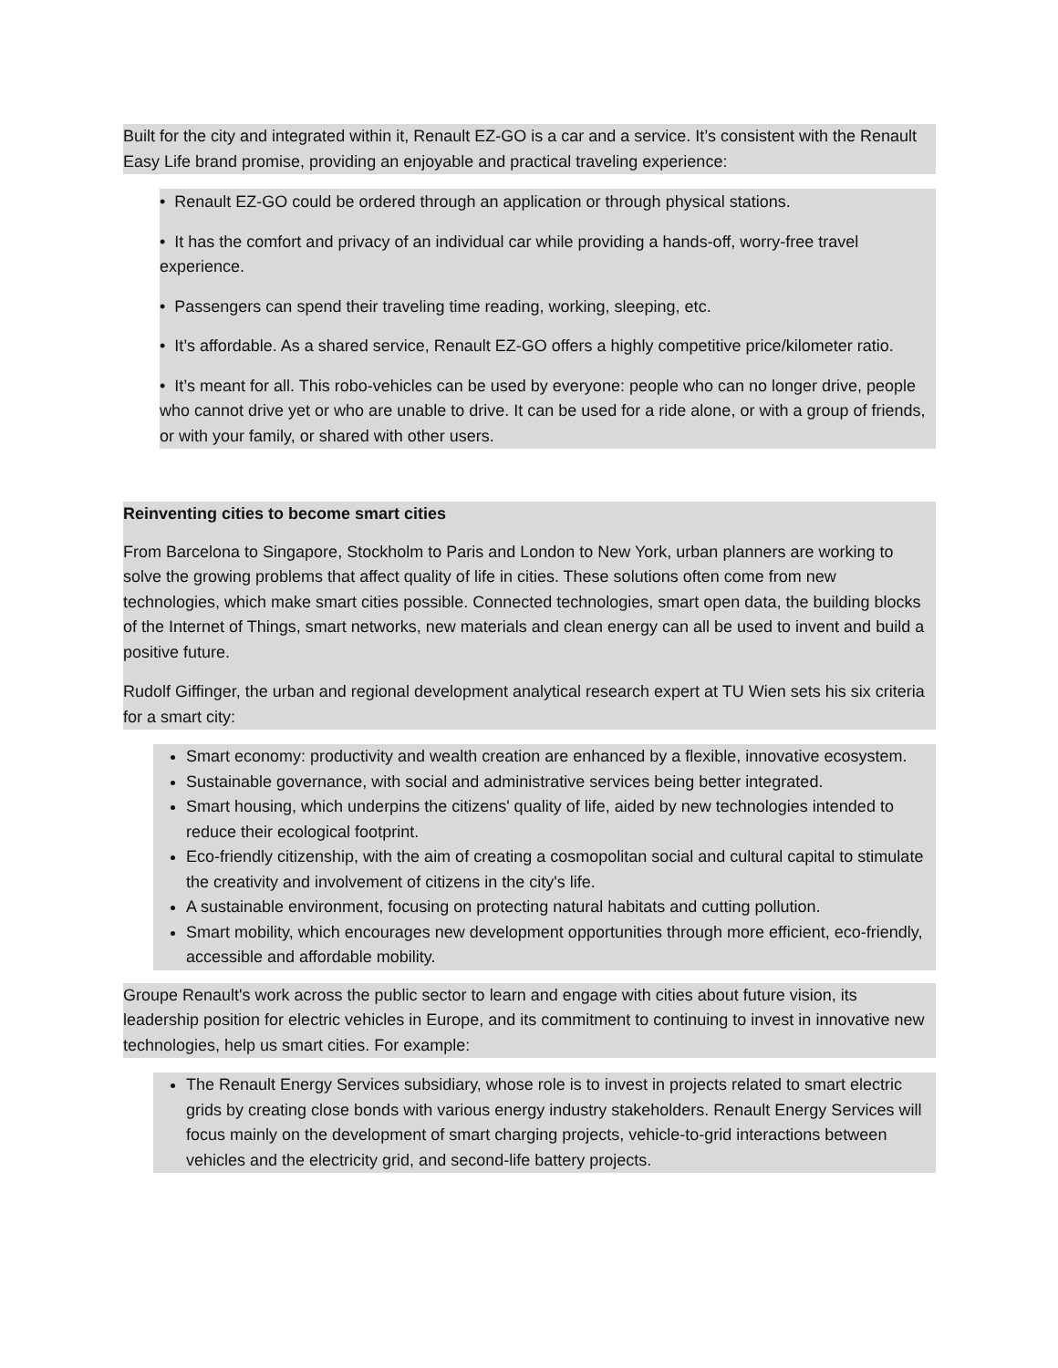Built for the city and integrated within it, Renault EZ-GO is a car and a service. It’s consistent with the Renault Easy Life brand promise, providing an enjoyable and practical traveling experience:
• Renault EZ-GO could be ordered through an application or through physical stations.
• It has the comfort and privacy of an individual car while providing a hands-off, worry-free travel experience.
• Passengers can spend their traveling time reading, working, sleeping, etc.
• It’s affordable. As a shared service, Renault EZ-GO offers a highly competitive price/kilometer ratio.
• It’s meant for all. This robo-vehicles can be used by everyone: people who can no longer drive, people who cannot drive yet or who are unable to drive. It can be used for a ride alone, or with a group of friends, or with your family, or shared with other users.
Reinventing cities to become smart cities
From Barcelona to Singapore, Stockholm to Paris and London to New York, urban planners are working to solve the growing problems that affect quality of life in cities. These solutions often come from new technologies, which make smart cities possible. Connected technologies, smart open data, the building blocks of the Internet of Things, smart networks, new materials and clean energy can all be used to invent and build a positive future.
Rudolf Giffinger, the urban and regional development analytical research expert at TU Wien sets his six criteria for a smart city:
Smart economy: productivity and wealth creation are enhanced by a flexible, innovative ecosystem.
Sustainable governance, with social and administrative services being better integrated.
Smart housing, which underpins the citizens' quality of life, aided by new technologies intended to reduce their ecological footprint.
Eco-friendly citizenship, with the aim of creating a cosmopolitan social and cultural capital to stimulate the creativity and involvement of citizens in the city's life.
A sustainable environment, focusing on protecting natural habitats and cutting pollution.
Smart mobility, which encourages new development opportunities through more efficient, eco-friendly, accessible and affordable mobility.
Groupe Renault's work across the public sector to learn and engage with cities about future vision, its leadership position for electric vehicles in Europe, and its commitment to continuing to invest in innovative new technologies, help us smart cities. For example:
The Renault Energy Services subsidiary, whose role is to invest in projects related to smart electric grids by creating close bonds with various energy industry stakeholders. Renault Energy Services will focus mainly on the development of smart charging projects, vehicle-to-grid interactions between vehicles and the electricity grid, and second-life battery projects.